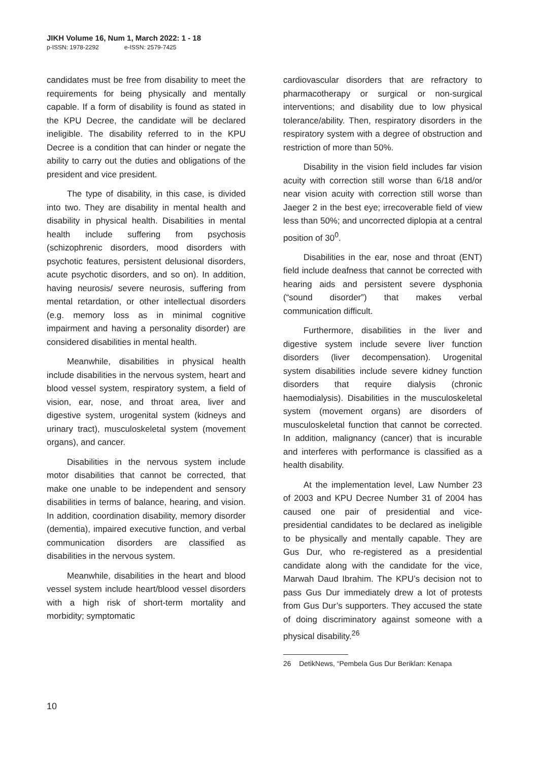JIKH Volume 16, Num 1, March 2022: 1 - 18
p-ISSN: 1978-2292 e-ISSN: 2579-7425
candidates must be free from disability to meet the requirements for being physically and mentally capable. If a form of disability is found as stated in the KPU Decree, the candidate will be declared ineligible. The disability referred to in the KPU Decree is a condition that can hinder or negate the ability to carry out the duties and obligations of the president and vice president.
The type of disability, in this case, is divided into two. They are disability in mental health and disability in physical health. Disabilities in mental health include suffering from psychosis (schizophrenic disorders, mood disorders with psychotic features, persistent delusional disorders, acute psychotic disorders, and so on). In addition, having neurosis/ severe neurosis, suffering from mental retardation, or other intellectual disorders (e.g. memory loss as in minimal cognitive impairment and having a personality disorder) are considered disabilities in mental health.
Meanwhile, disabilities in physical health include disabilities in the nervous system, heart and blood vessel system, respiratory system, a field of vision, ear, nose, and throat area, liver and digestive system, urogenital system (kidneys and urinary tract), musculoskeletal system (movement organs), and cancer.
Disabilities in the nervous system include motor disabilities that cannot be corrected, that make one unable to be independent and sensory disabilities in terms of balance, hearing, and vision. In addition, coordination disability, memory disorder (dementia), impaired executive function, and verbal communication disorders are classified as disabilities in the nervous system.
Meanwhile, disabilities in the heart and blood vessel system include heart/blood vessel disorders with a high risk of short-term mortality and morbidity; symptomatic
cardiovascular disorders that are refractory to pharmacotherapy or surgical or non-surgical interventions; and disability due to low physical tolerance/ability. Then, respiratory disorders in the respiratory system with a degree of obstruction and restriction of more than 50%.
Disability in the vision field includes far vision acuity with correction still worse than 6/18 and/or near vision acuity with correction still worse than Jaeger 2 in the best eye; irrecoverable field of view less than 50%; and uncorrected diplopia at a central position of 30<sup>0</sup>.
Disabilities in the ear, nose and throat (ENT) field include deafness that cannot be corrected with hearing aids and persistent severe dysphonia (“sound disorder”) that makes verbal communication difficult.
Furthermore, disabilities in the liver and digestive system include severe liver function disorders (liver decompensation). Urogenital system disabilities include severe kidney function disorders that require dialysis (chronic haemodialysis). Disabilities in the musculoskeletal system (movement organs) are disorders of musculoskeletal function that cannot be corrected. In addition, malignancy (cancer) that is incurable and interferes with performance is classified as a health disability.
At the implementation level, Law Number 23 of 2003 and KPU Decree Number 31 of 2004 has caused one pair of presidential and vice-presidential candidates to be declared as ineligible to be physically and mentally capable. They are Gus Dur, who re-registered as a presidential candidate along with the candidate for the vice, Marwah Daud Ibrahim. The KPU’s decision not to pass Gus Dur immediately drew a lot of protests from Gus Dur’s supporters. They accused the state of doing discriminatory against someone with a physical disability.<sup>26</sup>
26 DetikNews, “Pembela Gus Dur Beriklan: Kenapa
10